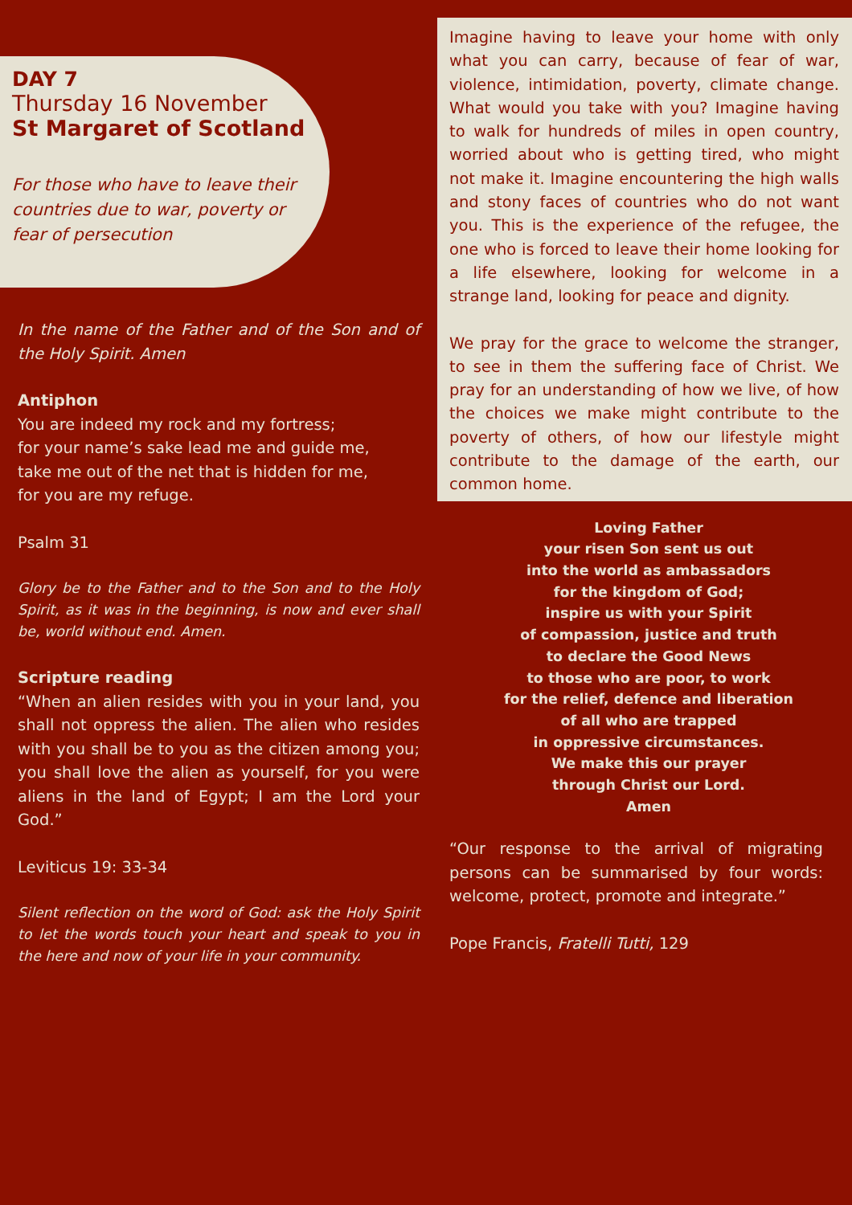DAY 7
Thursday 16 November
St Margaret of Scotland
For those who have to leave their countries due to war, poverty or fear of persecution
In the name of the Father and of the Son and of the Holy Spirit. Amen
Antiphon
You are indeed my rock and my fortress;
for your name’s sake lead me and guide me,
take me out of the net that is hidden for me,
for you are my refuge.
Psalm 31
Glory be to the Father and to the Son and to the Holy Spirit, as it was in the beginning, is now and ever shall be, world without end. Amen.
Scripture reading
“When an alien resides with you in your land, you shall not oppress the alien. The alien who resides with you shall be to you as the citizen among you; you shall love the alien as yourself, for you were aliens in the land of Egypt; I am the Lord your God.”
Leviticus 19: 33-34
Silent reflection on the word of God: ask the Holy Spirit to let the words touch your heart and speak to you in the here and now of your life in your community.
Imagine having to leave your home with only what you can carry, because of fear of war, violence, intimidation, poverty, climate change. What would you take with you? Imagine having to walk for hundreds of miles in open country, worried about who is getting tired, who might not make it. Imagine encountering the high walls and stony faces of countries who do not want you. This is the experience of the refugee, the one who is forced to leave their home looking for a life elsewhere, looking for welcome in a strange land, looking for peace and dignity.
We pray for the grace to welcome the stranger, to see in them the suffering face of Christ. We pray for an understanding of how we live, of how the choices we make might contribute to the poverty of others, of how our lifestyle might contribute to the damage of the earth, our common home.
Loving Father
your risen Son sent us out
into the world as ambassadors
for the kingdom of God;
inspire us with your Spirit
of compassion, justice and truth
to declare the Good News
to those who are poor, to work
for the relief, defence and liberation
of all who are trapped
in oppressive circumstances.
We make this our prayer
through Christ our Lord.
Amen
“Our response to the arrival of migrating persons can be summarised by four words: welcome, protect, promote and integrate.”
Pope Francis, Fratelli Tutti, 129